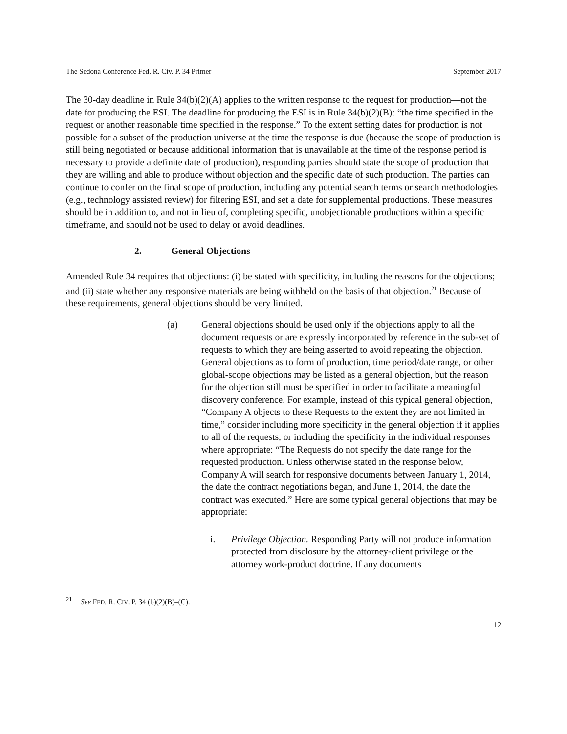The Sedona Conference Fed. R. Civ. P. 34 Primer September 2017
The 30-day deadline in Rule 34(b)(2)(A) applies to the written response to the request for production—not the date for producing the ESI. The deadline for producing the ESI is in Rule 34(b)(2)(B): “the time specified in the request or another reasonable time specified in the response.” To the extent setting dates for production is not possible for a subset of the production universe at the time the response is due (because the scope of production is still being negotiated or because additional information that is unavailable at the time of the response period is necessary to provide a definite date of production), responding parties should state the scope of production that they are willing and able to produce without objection and the specific date of such production. The parties can continue to confer on the final scope of production, including any potential search terms or search methodologies (e.g., technology assisted review) for filtering ESI, and set a date for supplemental productions. These measures should be in addition to, and not in lieu of, completing specific, unobjectionable productions within a specific timeframe, and should not be used to delay or avoid deadlines.
2. General Objections
Amended Rule 34 requires that objections: (i) be stated with specificity, including the reasons for the objections; and (ii) state whether any responsive materials are being withheld on the basis of that objection.<sup>21</sup> Because of these requirements, general objections should be very limited.
(a) General objections should be used only if the objections apply to all the document requests or are expressly incorporated by reference in the sub-set of requests to which they are being asserted to avoid repeating the objection. General objections as to form of production, time period/date range, or other global-scope objections may be listed as a general objection, but the reason for the objection still must be specified in order to facilitate a meaningful discovery conference. For example, instead of this typical general objection, “Company A objects to these Requests to the extent they are not limited in time,” consider including more specificity in the general objection if it applies to all of the requests, or including the specificity in the individual responses where appropriate: “The Requests do not specify the date range for the requested production. Unless otherwise stated in the response below, Company A will search for responsive documents between January 1, 2014, the date the contract negotiations began, and June 1, 2014, the date the contract was executed.” Here are some typical general objections that may be appropriate:
i. Privilege Objection. Responding Party will not produce information protected from disclosure by the attorney-client privilege or the attorney work-product doctrine. If any documents
<sup>21</sup> See FED. R. CIV. P. 34 (b)(2)(B)–(C).
12